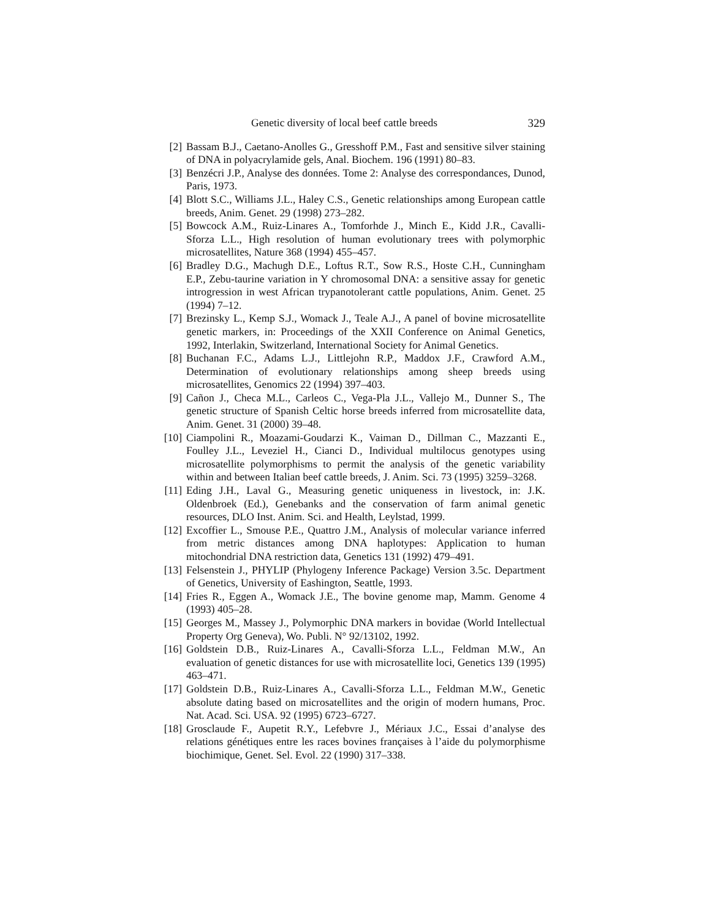Genetic diversity of local beef cattle breeds 329
[2] Bassam B.J., Caetano-Anolles G., Gresshoff P.M., Fast and sensitive silver staining of DNA in polyacrylamide gels, Anal. Biochem. 196 (1991) 80–83.
[3] Benzécri J.P., Analyse des données. Tome 2: Analyse des correspondances, Dunod, Paris, 1973.
[4] Blott S.C., Williams J.L., Haley C.S., Genetic relationships among European cattle breeds, Anim. Genet. 29 (1998) 273–282.
[5] Bowcock A.M., Ruiz-Linares A., Tomforhde J., Minch E., Kidd J.R., Cavalli-Sforza L.L., High resolution of human evolutionary trees with polymorphic microsatellites, Nature 368 (1994) 455–457.
[6] Bradley D.G., Machugh D.E., Loftus R.T., Sow R.S., Hoste C.H., Cunningham E.P., Zebu-taurine variation in Y chromosomal DNA: a sensitive assay for genetic introgression in west African trypanotolerant cattle populations, Anim. Genet. 25 (1994) 7–12.
[7] Brezinsky L., Kemp S.J., Womack J., Teale A.J., A panel of bovine microsatellite genetic markers, in: Proceedings of the XXII Conference on Animal Genetics, 1992, Interlakin, Switzerland, International Society for Animal Genetics.
[8] Buchanan F.C., Adams L.J., Littlejohn R.P., Maddox J.F., Crawford A.M., Determination of evolutionary relationships among sheep breeds using microsatellites, Genomics 22 (1994) 397–403.
[9] Cañon J., Checa M.L., Carleos C., Vega-Pla J.L., Vallejo M., Dunner S., The genetic structure of Spanish Celtic horse breeds inferred from microsatellite data, Anim. Genet. 31 (2000) 39–48.
[10] Ciampolini R., Moazami-Goudarzi K., Vaiman D., Dillman C., Mazzanti E., Foulley J.L., Leveziel H., Cianci D., Individual multilocus genotypes using microsatellite polymorphisms to permit the analysis of the genetic variability within and between Italian beef cattle breeds, J. Anim. Sci. 73 (1995) 3259–3268.
[11] Eding J.H., Laval G., Measuring genetic uniqueness in livestock, in: J.K. Oldenbroek (Ed.), Genebanks and the conservation of farm animal genetic resources, DLO Inst. Anim. Sci. and Health, Leylstad, 1999.
[12] Excoffier L., Smouse P.E., Quattro J.M., Analysis of molecular variance inferred from metric distances among DNA haplotypes: Application to human mitochondrial DNA restriction data, Genetics 131 (1992) 479–491.
[13] Felsenstein J., PHYLIP (Phylogeny Inference Package) Version 3.5c. Department of Genetics, University of Eashington, Seattle, 1993.
[14] Fries R., Eggen A., Womack J.E., The bovine genome map, Mamm. Genome 4 (1993) 405–28.
[15] Georges M., Massey J., Polymorphic DNA markers in bovidae (World Intellectual Property Org Geneva), Wo. Publi. N° 92/13102, 1992.
[16] Goldstein D.B., Ruiz-Linares A., Cavalli-Sforza L.L., Feldman M.W., An evaluation of genetic distances for use with microsatellite loci, Genetics 139 (1995) 463–471.
[17] Goldstein D.B., Ruiz-Linares A., Cavalli-Sforza L.L., Feldman M.W., Genetic absolute dating based on microsatellites and the origin of modern humans, Proc. Nat. Acad. Sci. USA. 92 (1995) 6723–6727.
[18] Grosclaude F., Aupetit R.Y., Lefebvre J., Mériaux J.C., Essai d’analyse des relations génétiques entre les races bovines françaises à l’aide du polymorphisme biochimique, Genet. Sel. Evol. 22 (1990) 317–338.